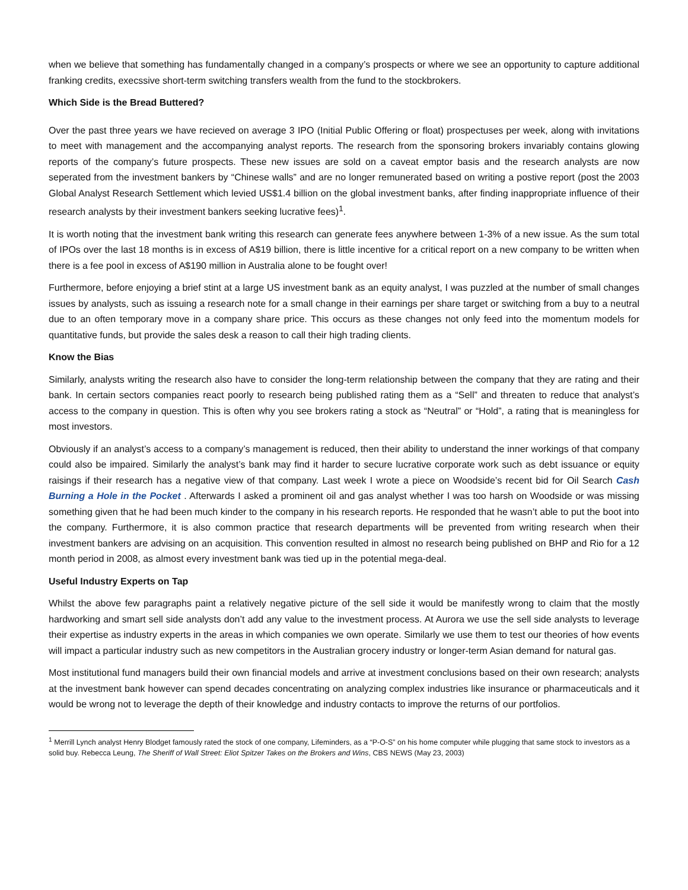when we believe that something has fundamentally changed in a company’s prospects or where we see an opportunity to capture additional franking credits, execssive short-term switching transfers wealth from the fund to the stockbrokers.
Which Side is the Bread Buttered?
Over the past three years we have recieved on average 3 IPO (Initial Public Offering or float) prospectuses per week, along with invitations to meet with management and the accompanying analyst reports. The research from the sponsoring brokers invariably contains glowing reports of the company’s future prospects. These new issues are sold on a caveat emptor basis and the research analysts are now seperated from the investment bankers by “Chinese walls” and are no longer remunerated based on writing a postive report (post the 2003 Global Analyst Research Settlement which levied US$1.4 billion on the global investment banks, after finding inappropriate influence of their research analysts by their investment bankers seeking lucrative fees)<sup>1</sup>.
It is worth noting that the investment bank writing this research can generate fees anywhere between 1-3% of a new issue. As the sum total of IPOs over the last 18 months is in excess of A$19 billion, there is little incentive for a critical report on a new company to be written when there is a fee pool in excess of A$190 million in Australia alone to be fought over!
Furthermore, before enjoying a brief stint at a large US investment bank as an equity analyst, I was puzzled at the number of small changes issues by analysts, such as issuing a research note for a small change in their earnings per share target or switching from a buy to a neutral due to an often temporary move in a company share price. This occurs as these changes not only feed into the momentum models for quantitative funds, but provide the sales desk a reason to call their high trading clients.
Know the Bias
Similarly, analysts writing the research also have to consider the long-term relationship between the company that they are rating and their bank. In certain sectors companies react poorly to research being published rating them as a “Sell” and threaten to reduce that analyst’s access to the company in question. This is often why you see brokers rating a stock as “Neutral” or “Hold”, a rating that is meaningless for most investors.
Obviously if an analyst’s access to a company’s management is reduced, then their ability to understand the inner workings of that company could also be impaired. Similarly the analyst’s bank may find it harder to secure lucrative corporate work such as debt issuance or equity raisings if their research has a negative view of that company. Last week I wrote a piece on Woodside’s recent bid for Oil Search Cash Burning a Hole in the Pocket . Afterwards I asked a prominent oil and gas analyst whether I was too harsh on Woodside or was missing something given that he had been much kinder to the company in his research reports. He responded that he wasn’t able to put the boot into the company. Furthermore, it is also common practice that research departments will be prevented from writing research when their investment bankers are advising on an acquisition. This convention resulted in almost no research being published on BHP and Rio for a 12 month period in 2008, as almost every investment bank was tied up in the potential mega-deal.
Useful Industry Experts on Tap
Whilst the above few paragraphs paint a relatively negative picture of the sell side it would be manifestly wrong to claim that the mostly hardworking and smart sell side analysts don’t add any value to the investment process. At Aurora we use the sell side analysts to leverage their expertise as industry experts in the areas in which companies we own operate. Similarly we use them to test our theories of how events will impact a particular industry such as new competitors in the Australian grocery industry or longer-term Asian demand for natural gas.
Most institutional fund managers build their own financial models and arrive at investment conclusions based on their own research; analysts at the investment bank however can spend decades concentrating on analyzing complex industries like insurance or pharmaceuticals and it would be wrong not to leverage the depth of their knowledge and industry contacts to improve the returns of our portfolios.
<sup>1</sup> Merrill Lynch analyst Henry Blodget famously rated the stock of one company, Lifeminders, as a “P-O-S” on his home computer while plugging that same stock to investors as a solid buy. Rebecca Leung, The Sheriff of Wall Street: Eliot Spitzer Takes on the Brokers and Wins, CBS NEWS (May 23, 2003)